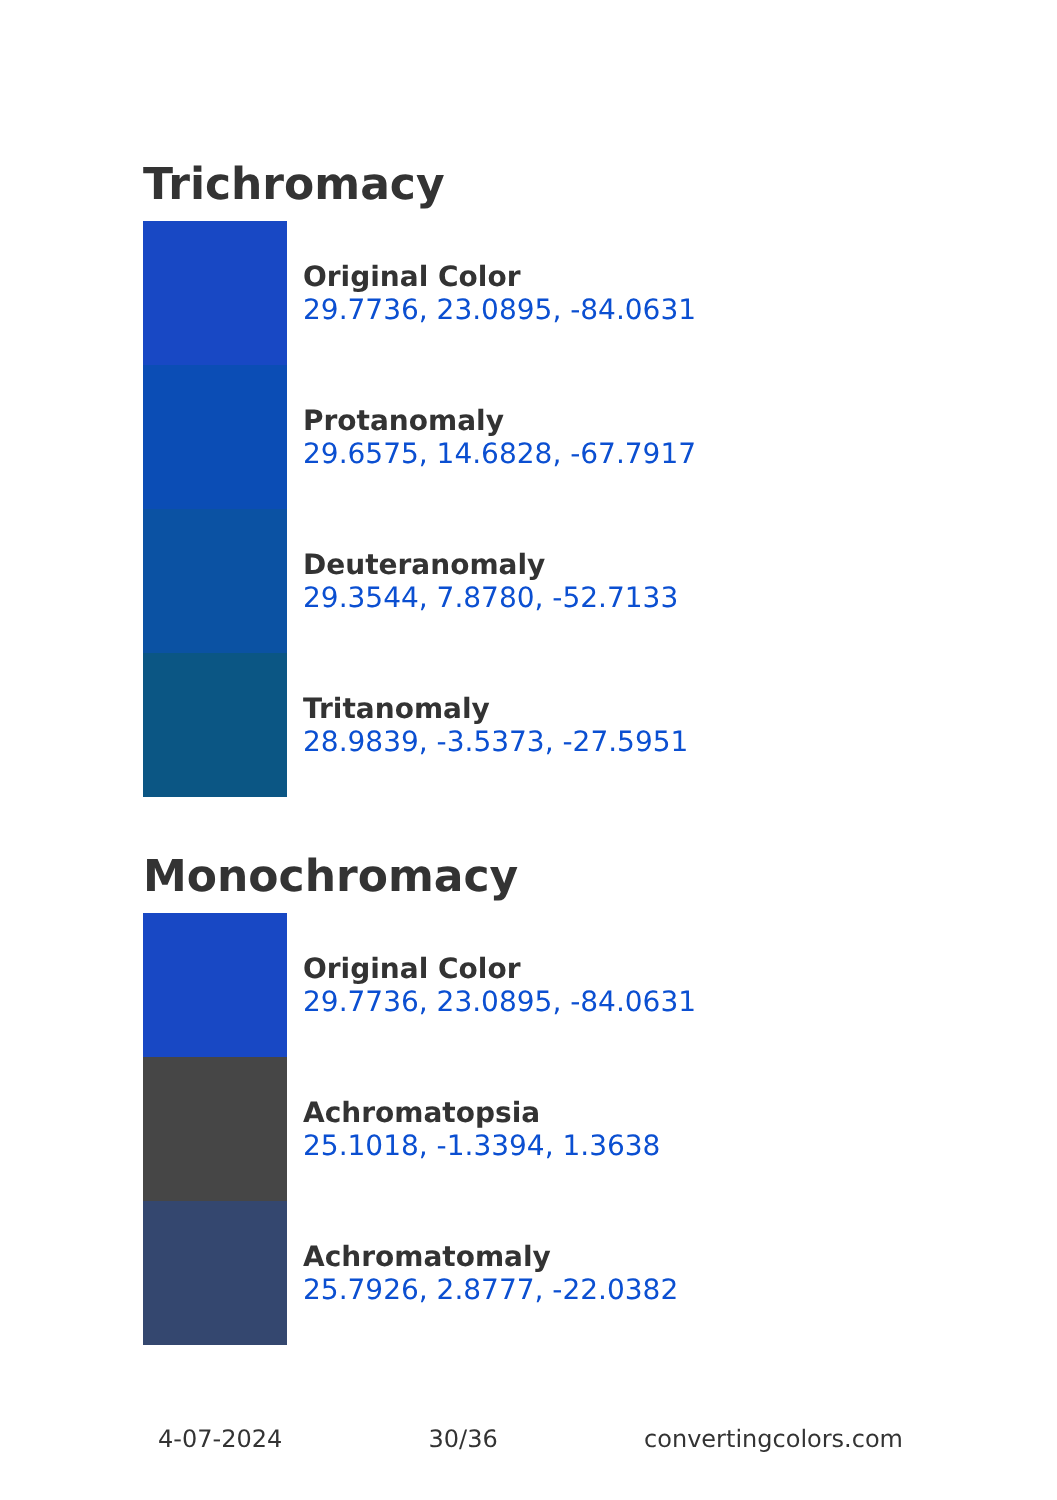Trichromacy
Original Color
29.7736, 23.0895, -84.0631
Protanomaly
29.6575, 14.6828, -67.7917
Deuteranomaly
29.3544, 7.8780, -52.7133
Tritanomaly
28.9839, -3.5373, -27.5951
Monochromacy
Original Color
29.7736, 23.0895, -84.0631
Achromatopsia
25.1018, -1.3394, 1.3638
Achromatomaly
25.7926, 2.8777, -22.0382
4-07-2024 30/36 convertingcolors.com